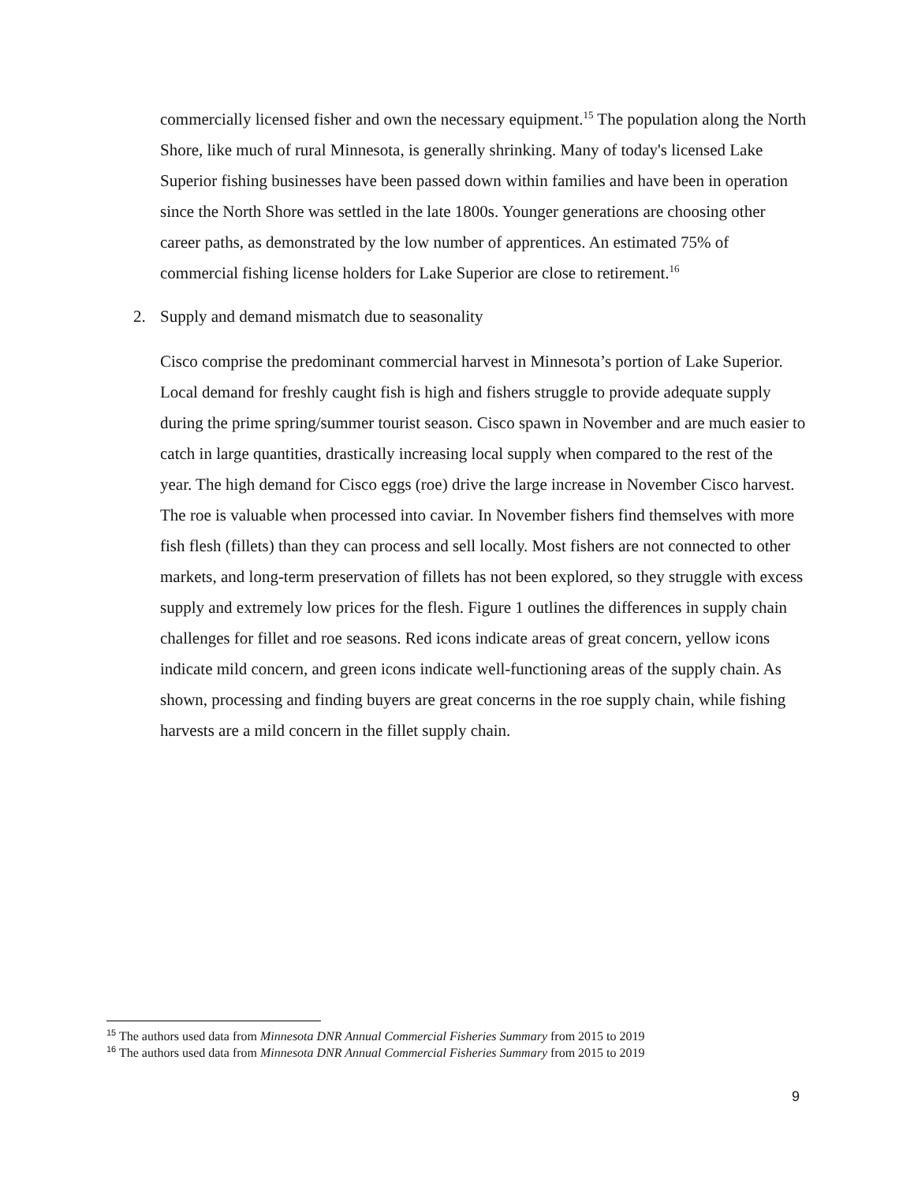commercially licensed fisher and own the necessary equipment.<sup>15</sup> The population along the North Shore, like much of rural Minnesota, is generally shrinking. Many of today's licensed Lake Superior fishing businesses have been passed down within families and have been in operation since the North Shore was settled in the late 1800s. Younger generations are choosing other career paths, as demonstrated by the low number of apprentices. An estimated 75% of commercial fishing license holders for Lake Superior are close to retirement.<sup>16</sup>
2. Supply and demand mismatch due to seasonality
Cisco comprise the predominant commercial harvest in Minnesota’s portion of Lake Superior. Local demand for freshly caught fish is high and fishers struggle to provide adequate supply during the prime spring/summer tourist season. Cisco spawn in November and are much easier to catch in large quantities, drastically increasing local supply when compared to the rest of the year. The high demand for Cisco eggs (roe) drive the large increase in November Cisco harvest. The roe is valuable when processed into caviar. In November fishers find themselves with more fish flesh (fillets) than they can process and sell locally. Most fishers are not connected to other markets, and long-term preservation of fillets has not been explored, so they struggle with excess supply and extremely low prices for the flesh. Figure 1 outlines the differences in supply chain challenges for fillet and roe seasons. Red icons indicate areas of great concern, yellow icons indicate mild concern, and green icons indicate well-functioning areas of the supply chain. As shown, processing and finding buyers are great concerns in the roe supply chain, while fishing harvests are a mild concern in the fillet supply chain.
<sup>15</sup> The authors used data from Minnesota DNR Annual Commercial Fisheries Summary from 2015 to 2019
<sup>16</sup> The authors used data from Minnesota DNR Annual Commercial Fisheries Summary from 2015 to 2019
9